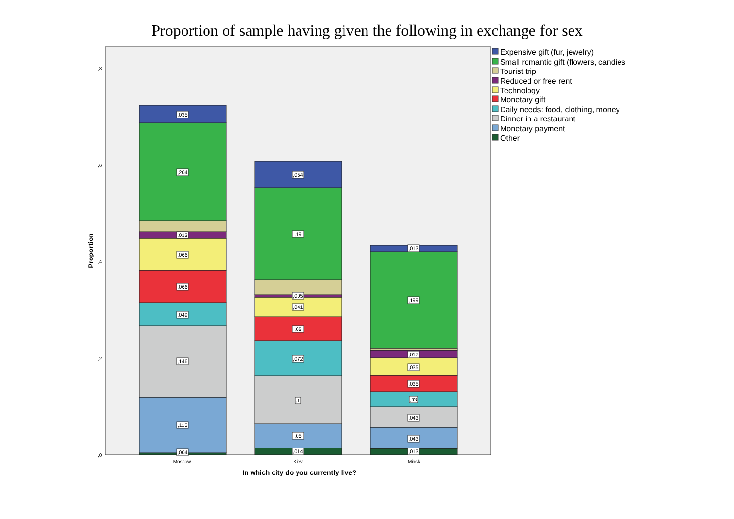Proportion of sample having given the following in exchange for sex
,004
,115
,146
,049
,066
,066
,013
,204
,035
,014
,05
,1
,072
,05
,041
,005
,19
,054
,013
,043
,043
,03
,035
,035
,017
,199
,013
,8
,6
,4
,2
,0
Moscow
Kiev
Minsk
Proportion
In which city do you currently live?
Expensive gift (fur, jewelry)
Small romantic gift (flowers, candies
Tourist trip
Reduced or free rent
Technology
Monetary gift
Daily needs: food, clothing, money
Dinner in a restaurant
Monetary payment
Other